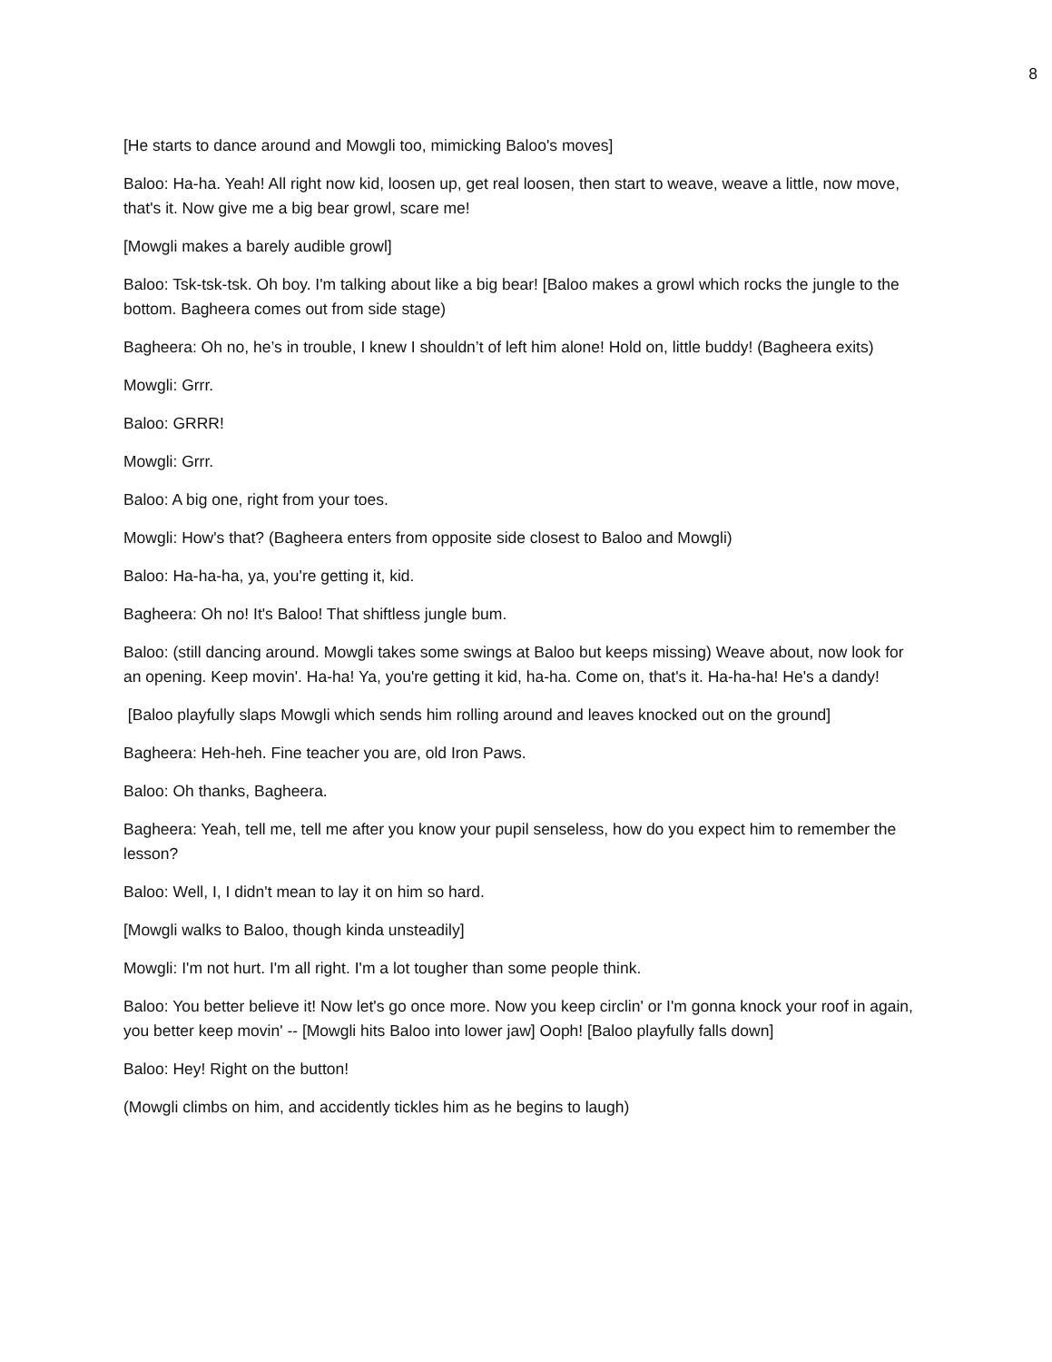8
[He starts to dance around and Mowgli too, mimicking Baloo's moves]
Baloo: Ha-ha. Yeah! All right now kid, loosen up, get real loosen, then start to weave, weave a little, now move, that's it. Now give me a big bear growl, scare me!
[Mowgli makes a barely audible growl]
Baloo: Tsk-tsk-tsk. Oh boy. I'm talking about like a big bear! [Baloo makes a growl which rocks the jungle to the bottom. Bagheera comes out from side stage)
Bagheera: Oh no, he’s in trouble, I knew I shouldn’t of left him alone! Hold on, little buddy! (Bagheera exits)
Mowgli: Grrr.
Baloo: GRRR!
Mowgli: Grrr.
Baloo: A big one, right from your toes.
Mowgli: How's that? (Bagheera enters from opposite side closest to Baloo and Mowgli)
Baloo: Ha-ha-ha, ya, you're getting it, kid.
Bagheera: Oh no! It's Baloo! That shiftless jungle bum.
Baloo: (still dancing around. Mowgli takes some swings at Baloo but keeps missing) Weave about, now look for an opening. Keep movin'. Ha-ha! Ya, you're getting it kid, ha-ha. Come on, that's it. Ha-ha-ha! He's a dandy!
[Baloo playfully slaps Mowgli which sends him rolling around and leaves knocked out on the ground]
Bagheera: Heh-heh. Fine teacher you are, old Iron Paws.
Baloo: Oh thanks, Bagheera.
Bagheera: Yeah, tell me, tell me after you know your pupil senseless, how do you expect him to remember the lesson?
Baloo: Well, I, I didn't mean to lay it on him so hard.
[Mowgli walks to Baloo, though kinda unsteadily]
Mowgli: I'm not hurt. I'm all right. I'm a lot tougher than some people think.
Baloo: You better believe it! Now let's go once more. Now you keep circlin' or I'm gonna knock your roof in again, you better keep movin' -- [Mowgli hits Baloo into lower jaw] Ooph! [Baloo playfully falls down]
Baloo: Hey! Right on the button!
(Mowgli climbs on him, and accidently tickles him as he begins to laugh)